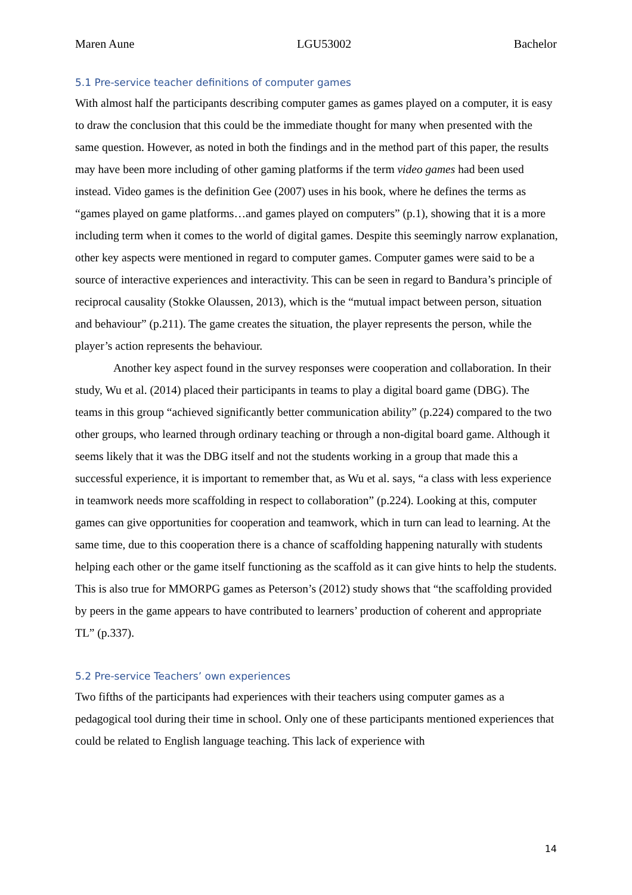Maren Aune LGU53002 Bachelor
5.1 Pre-service teacher definitions of computer games
With almost half the participants describing computer games as games played on a computer, it is easy to draw the conclusion that this could be the immediate thought for many when presented with the same question. However, as noted in both the findings and in the method part of this paper, the results may have been more including of other gaming platforms if the term video games had been used instead. Video games is the definition Gee (2007) uses in his book, where he defines the terms as “games played on game platforms…and games played on computers” (p.1), showing that it is a more including term when it comes to the world of digital games. Despite this seemingly narrow explanation, other key aspects were mentioned in regard to computer games. Computer games were said to be a source of interactive experiences and interactivity. This can be seen in regard to Bandura’s principle of reciprocal causality (Stokke Olaussen, 2013), which is the “mutual impact between person, situation and behaviour” (p.211). The game creates the situation, the player represents the person, while the player’s action represents the behaviour.
Another key aspect found in the survey responses were cooperation and collaboration. In their study, Wu et al. (2014) placed their participants in teams to play a digital board game (DBG). The teams in this group “achieved significantly better communication ability” (p.224) compared to the two other groups, who learned through ordinary teaching or through a non-digital board game. Although it seems likely that it was the DBG itself and not the students working in a group that made this a successful experience, it is important to remember that, as Wu et al. says, “a class with less experience in teamwork needs more scaffolding in respect to collaboration” (p.224). Looking at this, computer games can give opportunities for cooperation and teamwork, which in turn can lead to learning. At the same time, due to this cooperation there is a chance of scaffolding happening naturally with students helping each other or the game itself functioning as the scaffold as it can give hints to help the students. This is also true for MMORPG games as Peterson’s (2012) study shows that “the scaffolding provided by peers in the game appears to have contributed to learners’ production of coherent and appropriate TL” (p.337).
5.2 Pre-service Teachers’ own experiences
Two fifths of the participants had experiences with their teachers using computer games as a pedagogical tool during their time in school. Only one of these participants mentioned experiences that could be related to English language teaching. This lack of experience with
14